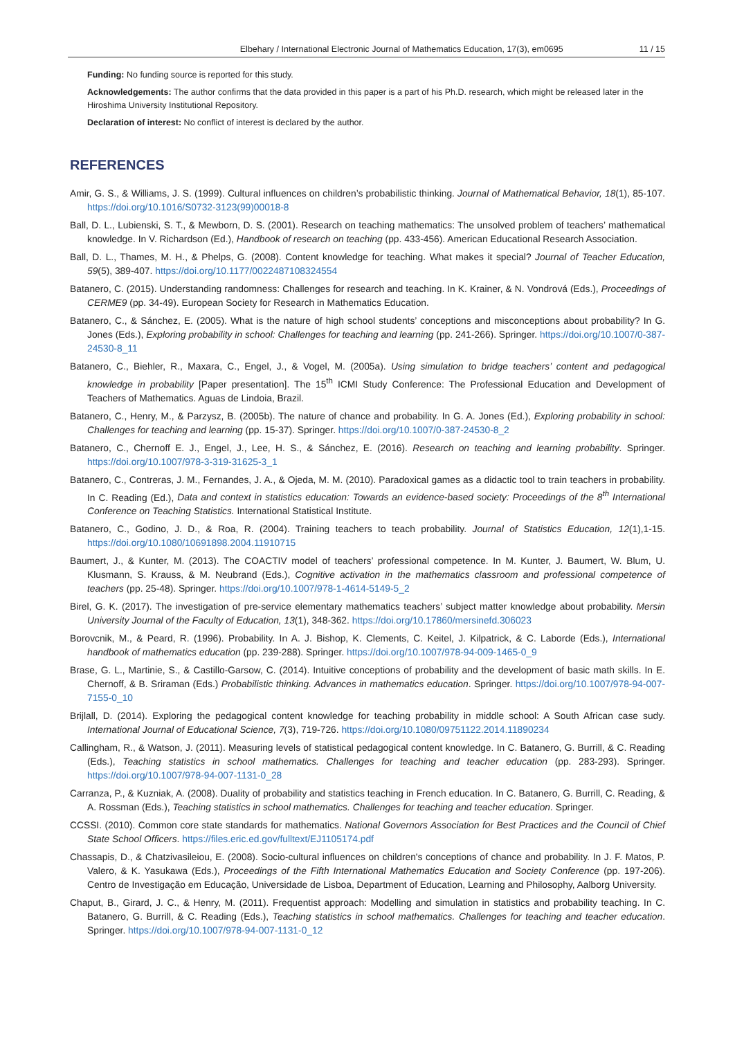Elbehary / International Electronic Journal of Mathematics Education, 17(3), em0695 11 / 15
Funding: No funding source is reported for this study.
Acknowledgements: The author confirms that the data provided in this paper is a part of his Ph.D. research, which might be released later in the Hiroshima University Institutional Repository.
Declaration of interest: No conflict of interest is declared by the author.
REFERENCES
Amir, G. S., & Williams, J. S. (1999). Cultural influences on children’s probabilistic thinking. Journal of Mathematical Behavior, 18(1), 85-107. https://doi.org/10.1016/S0732-3123(99)00018-8
Ball, D. L., Lubienski, S. T., & Mewborn, D. S. (2001). Research on teaching mathematics: The unsolved problem of teachers’ mathematical knowledge. In V. Richardson (Ed.), Handbook of research on teaching (pp. 433-456). American Educational Research Association.
Ball, D. L., Thames, M. H., & Phelps, G. (2008). Content knowledge for teaching. What makes it special? Journal of Teacher Education, 59(5), 389-407. https://doi.org/10.1177/0022487108324554
Batanero, C. (2015). Understanding randomness: Challenges for research and teaching. In K. Krainer, & N. Vondrová (Eds.), Proceedings of CERME9 (pp. 34-49). European Society for Research in Mathematics Education.
Batanero, C., & Sánchez, E. (2005). What is the nature of high school students’ conceptions and misconceptions about probability? In G. Jones (Eds.), Exploring probability in school: Challenges for teaching and learning (pp. 241-266). Springer. https://doi.org/10.1007/0-387-24530-8_11
Batanero, C., Biehler, R., Maxara, C., Engel, J., & Vogel, M. (2005a). Using simulation to bridge teachers’ content and pedagogical knowledge in probability [Paper presentation]. The 15<sup>th</sup> ICMI Study Conference: The Professional Education and Development of Teachers of Mathematics. Aguas de Lindoia, Brazil.
Batanero, C., Henry, M., & Parzysz, B. (2005b). The nature of chance and probability. In G. A. Jones (Ed.), Exploring probability in school: Challenges for teaching and learning (pp. 15-37). Springer. https://doi.org/10.1007/0-387-24530-8_2
Batanero, C., Chernoff E. J., Engel, J., Lee, H. S., & Sánchez, E. (2016). Research on teaching and learning probability. Springer. https://doi.org/10.1007/978-3-319-31625-3_1
Batanero, C., Contreras, J. M., Fernandes, J. A., & Ojeda, M. M. (2010). Paradoxical games as a didactic tool to train teachers in probability. In C. Reading (Ed.), Data and context in statistics education: Towards an evidence-based society: Proceedings of the 8<sup>th</sup> International Conference on Teaching Statistics. International Statistical Institute.
Batanero, C., Godino, J. D., & Roa, R. (2004). Training teachers to teach probability. Journal of Statistics Education, 12(1),1-15. https://doi.org/10.1080/10691898.2004.11910715
Baumert, J., & Kunter, M. (2013). The COACTIV model of teachers’ professional competence. In M. Kunter, J. Baumert, W. Blum, U. Klusmann, S. Krauss, & M. Neubrand (Eds.), Cognitive activation in the mathematics classroom and professional competence of teachers (pp. 25-48). Springer. https://doi.org/10.1007/978-1-4614-5149-5_2
Birel, G. K. (2017). The investigation of pre-service elementary mathematics teachers’ subject matter knowledge about probability. Mersin University Journal of the Faculty of Education, 13(1), 348-362. https://doi.org/10.17860/mersinefd.306023
Borovcnik, M., & Peard, R. (1996). Probability. In A. J. Bishop, K. Clements, C. Keitel, J. Kilpatrick, & C. Laborde (Eds.), International handbook of mathematics education (pp. 239-288). Springer. https://doi.org/10.1007/978-94-009-1465-0_9
Brase, G. L., Martinie, S., & Castillo-Garsow, C. (2014). Intuitive conceptions of probability and the development of basic math skills. In E. Chernoff, & B. Sriraman (Eds.) Probabilistic thinking. Advances in mathematics education. Springer. https://doi.org/10.1007/978-94-007-7155-0_10
Brijlall, D. (2014). Exploring the pedagogical content knowledge for teaching probability in middle school: A South African case sudy. International Journal of Educational Science, 7(3), 719-726. https://doi.org/10.1080/09751122.2014.11890234
Callingham, R., & Watson, J. (2011). Measuring levels of statistical pedagogical content knowledge. In C. Batanero, G. Burrill, & C. Reading (Eds.), Teaching statistics in school mathematics. Challenges for teaching and teacher education (pp. 283-293). Springer. https://doi.org/10.1007/978-94-007-1131-0_28
Carranza, P., & Kuzniak, A. (2008). Duality of probability and statistics teaching in French education. In C. Batanero, G. Burrill, C. Reading, & A. Rossman (Eds.), Teaching statistics in school mathematics. Challenges for teaching and teacher education. Springer.
CCSSI. (2010). Common core state standards for mathematics. National Governors Association for Best Practices and the Council of Chief State School Officers. https://files.eric.ed.gov/fulltext/EJ1105174.pdf
Chassapis, D., & Chatzivasileiou, E. (2008). Socio-cultural influences on children's conceptions of chance and probability. In J. F. Matos, P. Valero, & K. Yasukawa (Eds.), Proceedings of the Fifth International Mathematics Education and Society Conference (pp. 197-206). Centro de Investigação em Educação, Universidade de Lisboa, Department of Education, Learning and Philosophy, Aalborg University.
Chaput, B., Girard, J. C., & Henry, M. (2011). Frequentist approach: Modelling and simulation in statistics and probability teaching. In C. Batanero, G. Burrill, & C. Reading (Eds.), Teaching statistics in school mathematics. Challenges for teaching and teacher education. Springer. https://doi.org/10.1007/978-94-007-1131-0_12